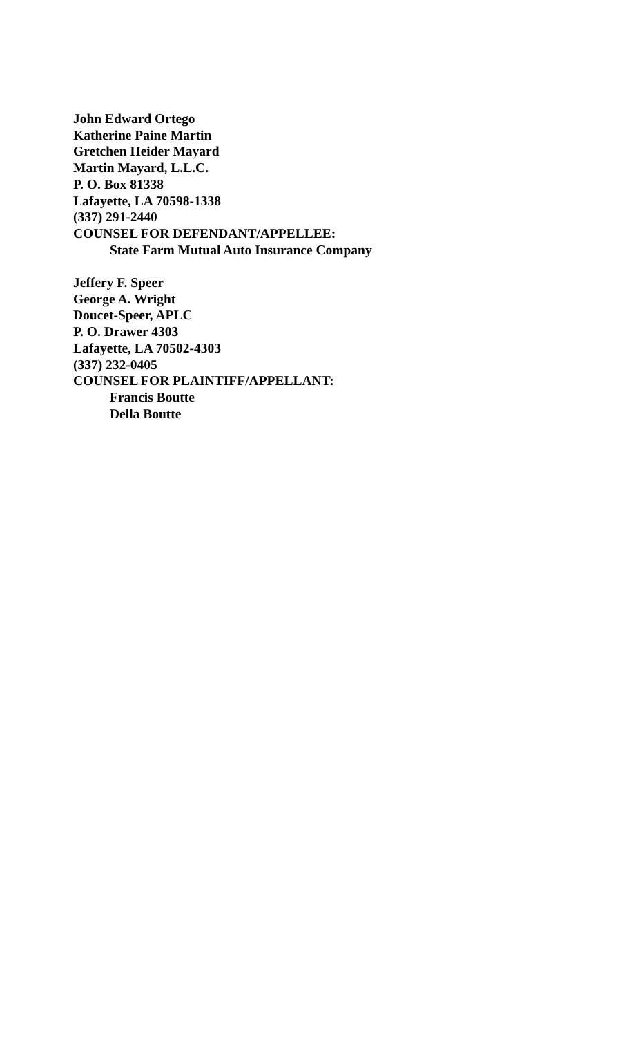John Edward Ortego
Katherine Paine Martin
Gretchen Heider Mayard
Martin Mayard, L.L.C.
P. O. Box 81338
Lafayette, LA 70598-1338
(337) 291-2440
COUNSEL FOR DEFENDANT/APPELLEE:
State Farm Mutual Auto Insurance Company
Jeffery F. Speer
George A. Wright
Doucet-Speer, APLC
P. O. Drawer 4303
Lafayette, LA 70502-4303
(337) 232-0405
COUNSEL FOR PLAINTIFF/APPELLANT:
Francis Boutte
Della Boutte